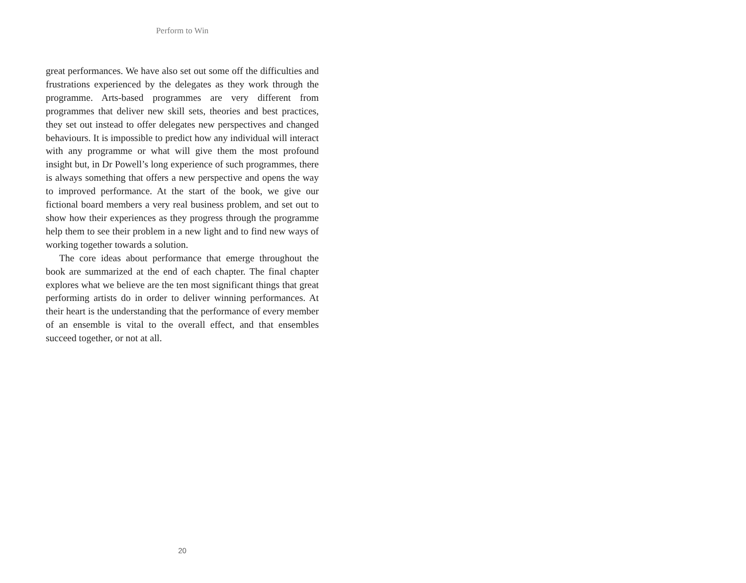Perform to Win
great performances. We have also set out some off the difficulties and frustrations experienced by the delegates as they work through the programme. Arts-based programmes are very different from programmes that deliver new skill sets, theories and best practices, they set out instead to offer delegates new perspectives and changed behaviours. It is impossible to predict how any individual will interact with any programme or what will give them the most profound insight but, in Dr Powell’s long experience of such programmes, there is always something that offers a new perspective and opens the way to improved performance. At the start of the book, we give our fictional board members a very real business problem, and set out to show how their experiences as they progress through the programme help them to see their problem in a new light and to find new ways of working together towards a solution.
The core ideas about performance that emerge throughout the book are summarized at the end of each chapter. The final chapter explores what we believe are the ten most significant things that great performing artists do in order to deliver winning performances. At their heart is the understanding that the performance of every member of an ensemble is vital to the overall effect, and that ensembles succeed together, or not at all.
20